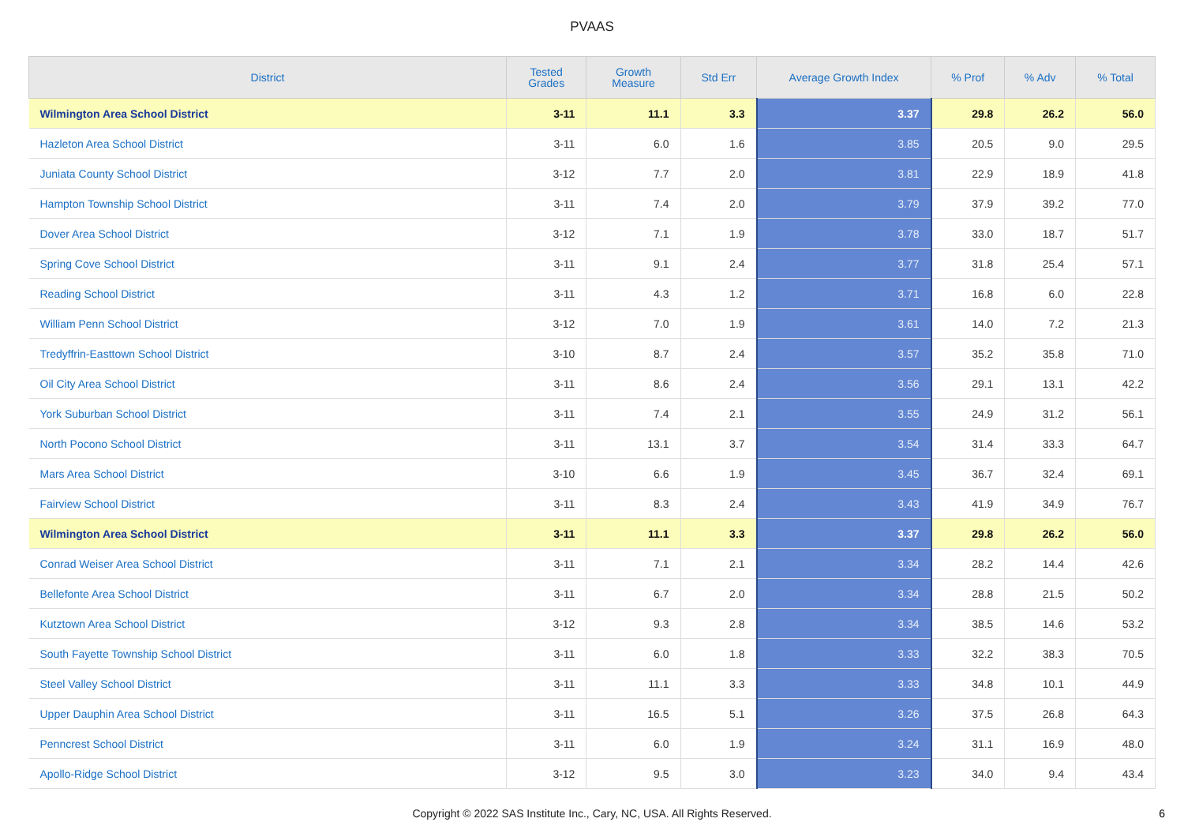PVAAS
| District | Tested Grades | Growth Measure | Std Err | Average Growth Index | % Prof | % Adv | % Total |
| --- | --- | --- | --- | --- | --- | --- | --- |
| Wilmington Area School District | 3-11 | 11.1 | 3.3 | 3.37 | 29.8 | 26.2 | 56.0 |
| Hazleton Area School District | 3-11 | 6.0 | 1.6 | 3.85 | 20.5 | 9.0 | 29.5 |
| Juniata County School District | 3-12 | 7.7 | 2.0 | 3.81 | 22.9 | 18.9 | 41.8 |
| Hampton Township School District | 3-11 | 7.4 | 2.0 | 3.79 | 37.9 | 39.2 | 77.0 |
| Dover Area School District | 3-12 | 7.1 | 1.9 | 3.78 | 33.0 | 18.7 | 51.7 |
| Spring Cove School District | 3-11 | 9.1 | 2.4 | 3.77 | 31.8 | 25.4 | 57.1 |
| Reading School District | 3-11 | 4.3 | 1.2 | 3.71 | 16.8 | 6.0 | 22.8 |
| William Penn School District | 3-12 | 7.0 | 1.9 | 3.61 | 14.0 | 7.2 | 21.3 |
| Tredyffrin-Easttown School District | 3-10 | 8.7 | 2.4 | 3.57 | 35.2 | 35.8 | 71.0 |
| Oil City Area School District | 3-11 | 8.6 | 2.4 | 3.56 | 29.1 | 13.1 | 42.2 |
| York Suburban School District | 3-11 | 7.4 | 2.1 | 3.55 | 24.9 | 31.2 | 56.1 |
| North Pocono School District | 3-11 | 13.1 | 3.7 | 3.54 | 31.4 | 33.3 | 64.7 |
| Mars Area School District | 3-10 | 6.6 | 1.9 | 3.45 | 36.7 | 32.4 | 69.1 |
| Fairview School District | 3-11 | 8.3 | 2.4 | 3.43 | 41.9 | 34.9 | 76.7 |
| Wilmington Area School District | 3-11 | 11.1 | 3.3 | 3.37 | 29.8 | 26.2 | 56.0 |
| Conrad Weiser Area School District | 3-11 | 7.1 | 2.1 | 3.34 | 28.2 | 14.4 | 42.6 |
| Bellefonte Area School District | 3-11 | 6.7 | 2.0 | 3.34 | 28.8 | 21.5 | 50.2 |
| Kutztown Area School District | 3-12 | 9.3 | 2.8 | 3.34 | 38.5 | 14.6 | 53.2 |
| South Fayette Township School District | 3-11 | 6.0 | 1.8 | 3.33 | 32.2 | 38.3 | 70.5 |
| Steel Valley School District | 3-11 | 11.1 | 3.3 | 3.33 | 34.8 | 10.1 | 44.9 |
| Upper Dauphin Area School District | 3-11 | 16.5 | 5.1 | 3.26 | 37.5 | 26.8 | 64.3 |
| Penncrest School District | 3-11 | 6.0 | 1.9 | 3.24 | 31.1 | 16.9 | 48.0 |
| Apollo-Ridge School District | 3-12 | 9.5 | 3.0 | 3.23 | 34.0 | 9.4 | 43.4 |
Copyright © 2022 SAS Institute Inc., Cary, NC, USA. All Rights Reserved.
6